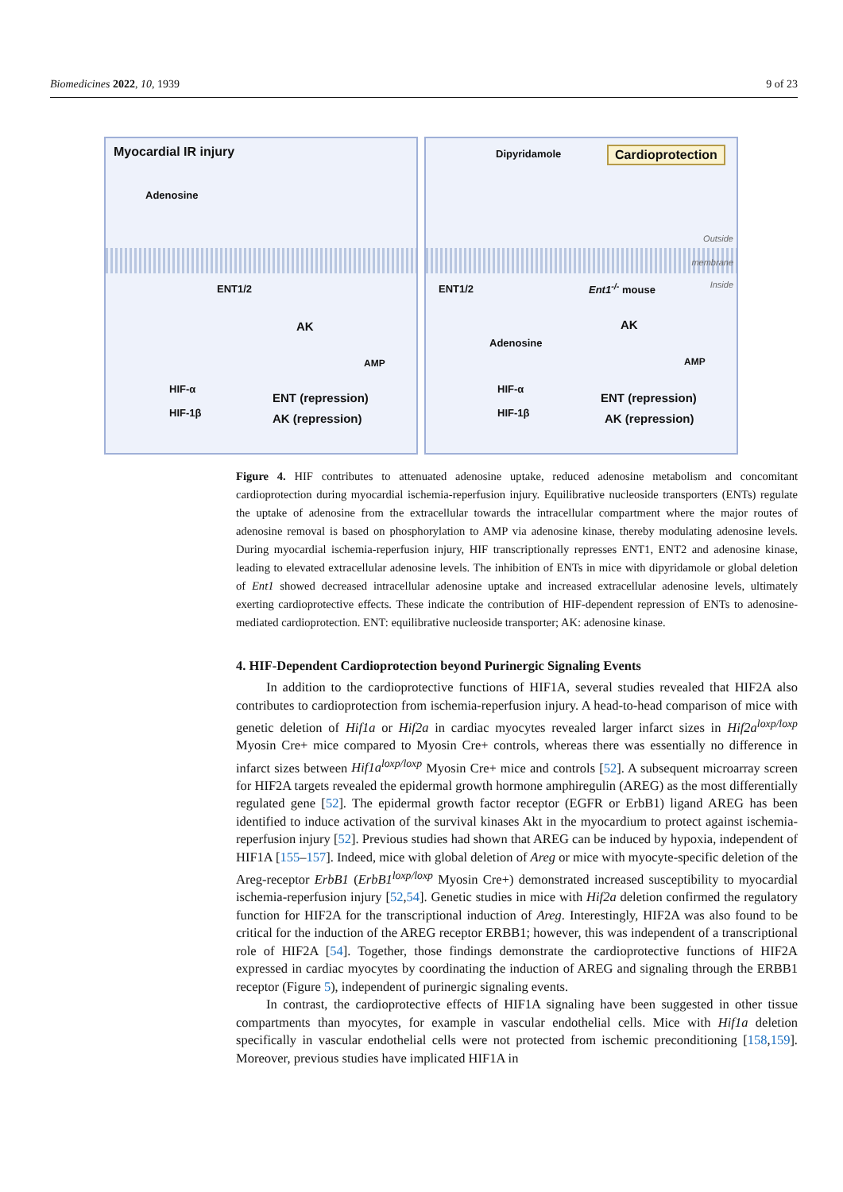Biomedicines 2022, 10, 1939 9 of 23
Myocardial IR injury
Adenosine
ENT1/2
AK
AMP
HIF-α
HIF-1β
ENT (repression)
AK (repression)
Dipyridamole Cardioprotection
Outside
membrane
Inside ENT1/2 Ent1<sup>-/-</sup> mouse
AK
Adenosine
AMP
HIF-α
HIF-1β
ENT (repression)
AK (repression)
Figure 4. HIF contributes to attenuated adenosine uptake, reduced adenosine metabolism and concomitant cardioprotection during myocardial ischemia-reperfusion injury. Equilibrative nucleoside transporters (ENTs) regulate the uptake of adenosine from the extracellular towards the intracellular compartment where the major routes of adenosine removal is based on phosphorylation to AMP via adenosine kinase, thereby modulating adenosine levels. During myocardial ischemia-reperfusion injury, HIF transcriptionally represses ENT1, ENT2 and adenosine kinase, leading to elevated extracellular adenosine levels. The inhibition of ENTs in mice with dipyridamole or global deletion of Ent1 showed decreased intracellular adenosine uptake and increased extracellular adenosine levels, ultimately exerting cardioprotective effects. These indicate the contribution of HIF-dependent repression of ENTs to adenosine-mediated cardioprotection. ENT: equilibrative nucleoside transporter; AK: adenosine kinase.
4. HIF-Dependent Cardioprotection beyond Purinergic Signaling Events
In addition to the cardioprotective functions of HIF1A, several studies revealed that HIF2A also contributes to cardioprotection from ischemia-reperfusion injury. A head-to-head comparison of mice with genetic deletion of Hif1a or Hif2a in cardiac myocytes revealed larger infarct sizes in Hif2a<sup>loxp/loxp</sup> Myosin Cre+ mice compared to Myosin Cre+ controls, whereas there was essentially no difference in infarct sizes between Hif1a<sup>loxp/loxp</sup> Myosin Cre+ mice and controls [52]. A subsequent microarray screen for HIF2A targets revealed the epidermal growth hormone amphiregulin (AREG) as the most differentially regulated gene [52]. The epidermal growth factor receptor (EGFR or ErbB1) ligand AREG has been identified to induce activation of the survival kinases Akt in the myocardium to protect against ischemia-reperfusion injury [52]. Previous studies had shown that AREG can be induced by hypoxia, independent of HIF1A [155–157]. Indeed, mice with global deletion of Areg or mice with myocyte-specific deletion of the Areg-receptor ErbB1 (ErbB1<sup>loxp/loxp</sup> Myosin Cre+) demonstrated increased susceptibility to myocardial ischemia-reperfusion injury [52,54]. Genetic studies in mice with Hif2a deletion confirmed the regulatory function for HIF2A for the transcriptional induction of Areg. Interestingly, HIF2A was also found to be critical for the induction of the AREG receptor ERBB1; however, this was independent of a transcriptional role of HIF2A [54]. Together, those findings demonstrate the cardioprotective functions of HIF2A expressed in cardiac myocytes by coordinating the induction of AREG and signaling through the ERBB1 receptor (Figure 5), independent of purinergic signaling events.
In contrast, the cardioprotective effects of HIF1A signaling have been suggested in other tissue compartments than myocytes, for example in vascular endothelial cells. Mice with Hif1a deletion specifically in vascular endothelial cells were not protected from ischemic preconditioning [158,159]. Moreover, previous studies have implicated HIF1A in